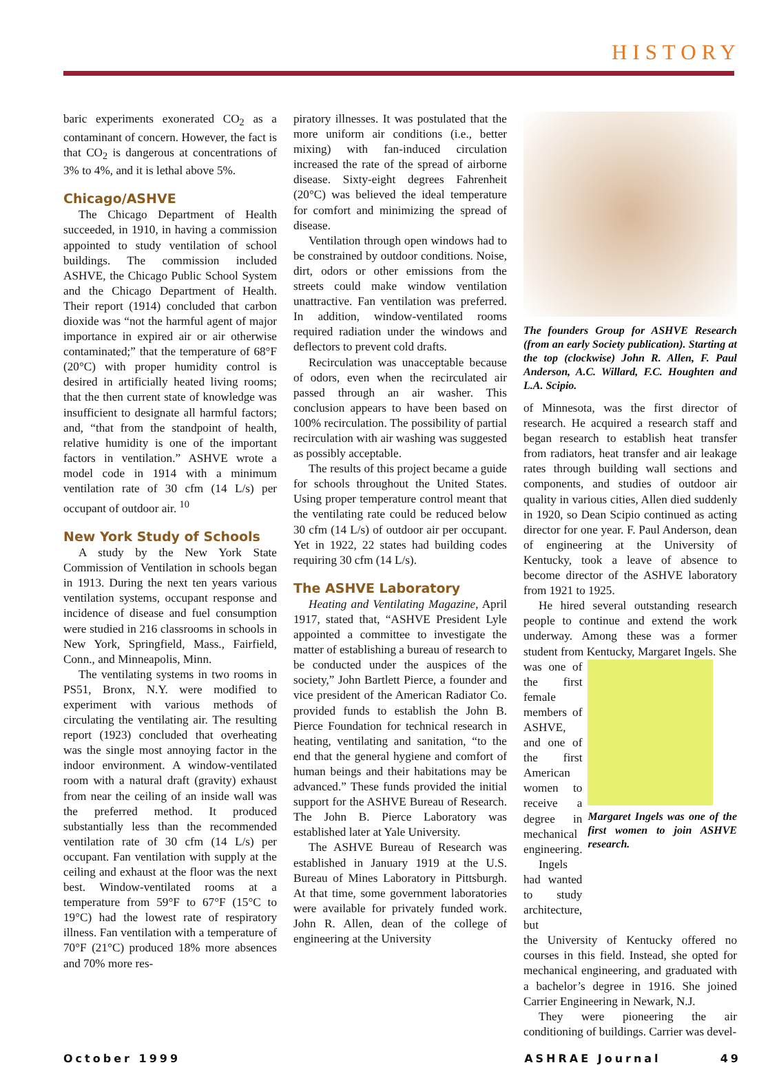HISTORY
baric experiments exonerated CO<sub>2</sub> as a contaminant of concern. However, the fact is that CO<sub>2</sub> is dangerous at concentrations of 3% to 4%, and it is lethal above 5%.
Chicago/ASHVE
The Chicago Department of Health succeeded, in 1910, in having a commission appointed to study ventilation of school buildings. The commission included ASHVE, the Chicago Public School System and the Chicago Department of Health. Their report (1914) concluded that carbon dioxide was “not the harmful agent of major importance in expired air or air otherwise contaminated;” that the temperature of 68°F (20°C) with proper humidity control is desired in artificially heated living rooms; that the then current state of knowledge was insufficient to designate all harmful factors; and, “that from the standpoint of health, relative humidity is one of the important factors in ventilation.” ASHVE wrote a model code in 1914 with a minimum ventilation rate of 30 cfm (14 L/s) per occupant of outdoor air. <sup>10</sup>
New York Study of Schools
A study by the New York State Commission of Ventilation in schools began in 1913. During the next ten years various ventilation systems, occupant response and incidence of disease and fuel consumption were studied in 216 classrooms in schools in New York, Springfield, Mass., Fairfield, Conn., and Minneapolis, Minn.
The ventilating systems in two rooms in PS51, Bronx, N.Y. were modified to experiment with various methods of circulating the ventilating air. The resulting report (1923) concluded that overheating was the single most annoying factor in the indoor environment. A window-ventilated room with a natural draft (gravity) exhaust from near the ceiling of an inside wall was the preferred method. It produced substantially less than the recommended ventilation rate of 30 cfm (14 L/s) per occupant. Fan ventilation with supply at the ceiling and exhaust at the floor was the next best. Window-ventilated rooms at a temperature from 59°F to 67°F (15°C to 19°C) had the lowest rate of respiratory illness. Fan ventilation with a temperature of 70°F (21°C) produced 18% more absences and 70% more res-
piratory illnesses. It was postulated that the more uniform air conditions (i.e., better mixing) with fan-induced circulation increased the rate of the spread of airborne disease. Sixty-eight degrees Fahrenheit (20°C) was believed the ideal temperature for comfort and minimizing the spread of disease.
Ventilation through open windows had to be constrained by outdoor conditions. Noise, dirt, odors or other emissions from the streets could make window ventilation unattractive. Fan ventilation was preferred. In addition, window-ventilated rooms required radiation under the windows and deflectors to prevent cold drafts.
Recirculation was unacceptable because of odors, even when the recirculated air passed through an air washer. This conclusion appears to have been based on 100% recirculation. The possibility of partial recirculation with air washing was suggested as possibly acceptable.
The results of this project became a guide for schools throughout the United States. Using proper temperature control meant that the ventilating rate could be reduced below 30 cfm (14 L/s) of outdoor air per occupant. Yet in 1922, 22 states had building codes requiring 30 cfm (14 L/s).
The ASHVE Laboratory
Heating and Ventilating Magazine, April 1917, stated that, “ASHVE President Lyle appointed a committee to investigate the matter of establishing a bureau of research to be conducted under the auspices of the society,” John Bartlett Pierce, a founder and vice president of the American Radiator Co. provided funds to establish the John B. Pierce Foundation for technical research in heating, ventilating and sanitation, “to the end that the general hygiene and comfort of human beings and their habitations may be advanced.” These funds provided the initial support for the ASHVE Bureau of Research. The John B. Pierce Laboratory was established later at Yale University.
The ASHVE Bureau of Research was established in January 1919 at the U.S. Bureau of Mines Laboratory in Pittsburgh. At that time, some government laboratories were available for privately funded work. John R. Allen, dean of the college of engineering at the University
The founders Group for ASHVE Research (from an early Society publication). Starting at the top (clockwise) John R. Allen, F. Paul Anderson, A.C. Willard, F.C. Houghten and L.A. Scipio.
of Minnesota, was the first director of research. He acquired a research staff and began research to establish heat transfer from radiators, heat transfer and air leakage rates through building wall sections and components, and studies of outdoor air quality in various cities, Allen died suddenly in 1920, so Dean Scipio continued as acting director for one year. F. Paul Anderson, dean of engineering at the University of Kentucky, took a leave of absence to become director of the ASHVE laboratory from 1921 to 1925.
He hired several outstanding research people to continue and extend the work underway. Among these was a former student from Kentucky, Margaret Ingels. She
was one of the first female members of ASHVE, and one of the first American women to receive a degree in mechanical engineering.
Ingels had wanted to study architecture, but
Margaret Ingels was one of the first women to join ASHVE research.
the University of Kentucky offered no courses in this field. Instead, she opted for mechanical engineering, and graduated with a bachelor’s degree in 1916. She joined Carrier Engineering in Newark, N.J.
They were pioneering the air conditioning of buildings. Carrier was devel-
October 1999 ASHRAE Journal 49